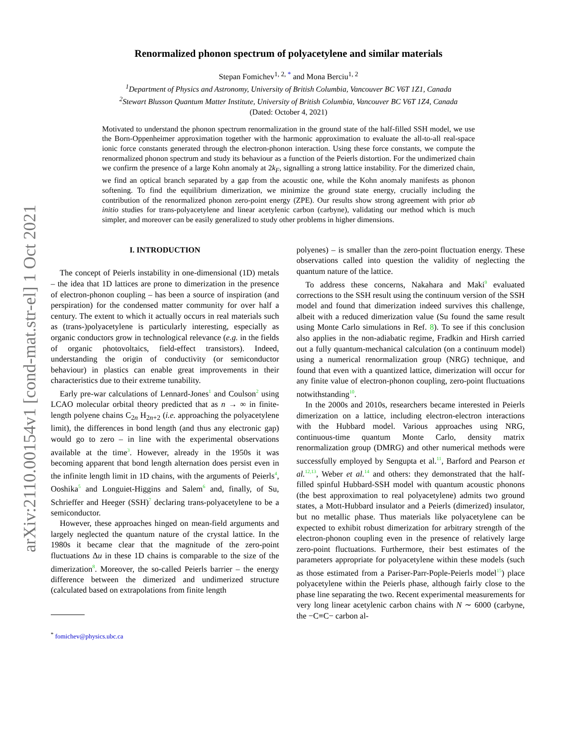arXiv:2110.00154v1 [cond-mat.str-el] 1 Oct 2021
Renormalized phonon spectrum of polyacetylene and similar materials
Stepan Fomichev<sup>1, 2, *</sup> and Mona Berciu<sup>1, 2</sup>
<sup>1</sup> Department of Physics and Astronomy, University of British Columbia, Vancouver BC V6T 1Z1, Canada
<sup>2</sup> Stewart Blusson Quantum Matter Institute, University of British Columbia, Vancouver BC V6T 1Z4, Canada
(Dated: October 4, 2021)
Motivated to understand the phonon spectrum renormalization in the ground state of the half-filled SSH model, we use the Born-Oppenheimer approximation together with the harmonic approximation to evaluate the all-to-all real-space ionic force constants generated through the electron-phonon interaction. Using these force constants, we compute the renormalized phonon spectrum and study its behaviour as a function of the Peierls distortion. For the undimerized chain we confirm the presence of a large Kohn anomaly at 2k<sub>F</sub>, signalling a strong lattice instability. For the dimerized chain, we find an optical branch separated by a gap from the acoustic one, while the Kohn anomaly manifests as phonon softening. To find the equilibrium dimerization, we minimize the ground state energy, crucially including the contribution of the renormalized phonon zero-point energy (ZPE). Our results show strong agreement with prior ab initio studies for trans-polyacetylene and linear acetylenic carbon (carbyne), validating our method which is much simpler, and moreover can be easily generalized to study other problems in higher dimensions.
I. INTRODUCTION
The concept of Peierls instability in one-dimensional (1D) metals – the idea that 1D lattices are prone to dimerization in the presence of electron-phonon coupling – has been a source of inspiration (and perspiration) for the condensed matter community for over half a century. The extent to which it actually occurs in real materials such as (trans-)polyacetylene is particularly interesting, especially as organic conductors grow in technological relevance (e.g. in the fields of organic photovoltaics, field-effect transistors). Indeed, understanding the origin of conductivity (or semiconductor behaviour) in plastics can enable great improvements in their characteristics due to their extreme tunability.
Early pre-war calculations of Lennard-Jones<sup>1</sup> and Coulson<sup>2</sup> using LCAO molecular orbital theory predicted that as n → ∞ in finite-length polyene chains C<sub>2n</sub> H<sub>2n+2</sub> (i.e. approaching the polyacetylene limit), the differences in bond length (and thus any electronic gap) would go to zero – in line with the experimental observations available at the time<sup>3</sup>. However, already in the 1950s it was becoming apparent that bond length alternation does persist even in the infinite length limit in 1D chains, with the arguments of Peierls<sup>4</sup>, Ooshika<sup>5</sup> and Longuiet-Higgins and Salem<sup>6</sup> and, finally, of Su, Schrieffer and Heeger (SSH)<sup>7</sup> declaring trans-polyacetylene to be a semiconductor.
However, these approaches hinged on mean-field arguments and largely neglected the quantum nature of the crystal lattice. In the 1980s it became clear that the magnitude of the zero-point fluctuations Δu in these 1D chains is comparable to the size of the dimerization<sup>8</sup>. Moreover, the so-called Peierls barrier – the energy difference between the dimerized and undimerized structure (calculated based on extrapolations from finite length
<sup>*</sup> fomichev@physics.ubc.ca
polyenes) – is smaller than the zero-point fluctuation energy. These observations called into question the validity of neglecting the quantum nature of the lattice.
To address these concerns, Nakahara and Maki<sup>9</sup> evaluated corrections to the SSH result using the continuum version of the SSH model and found that dimerization indeed survives this challenge, albeit with a reduced dimerization value (Su found the same result using Monte Carlo simulations in Ref. 8). To see if this conclusion also applies in the non-adiabatic regime, Fradkin and Hirsh carried out a fully quantum-mechanical calculation (on a continuum model) using a numerical renormalization group (NRG) technique, and found that even with a quantized lattice, dimerization will occur for any finite value of electron-phonon coupling, zero-point fluctuations notwithstanding<sup>10</sup>.
In the 2000s and 2010s, researchers became interested in Peierls dimerization on a lattice, including electron-electron interactions with the Hubbard model. Various approaches using NRG, continuous-time quantum Monte Carlo, density matrix renormalization group (DMRG) and other numerical methods were successfully employed by Sengupta et al.<sup>11</sup>, Barford and Pearson et al.<sup>12,13</sup>, Weber et al.<sup>14</sup> and others: they demonstrated that the half-filled spinful Hubbard-SSH model with quantum acoustic phonons (the best approximation to real polyacetylene) admits two ground states, a Mott-Hubbard insulator and a Peierls (dimerized) insulator, but no metallic phase. Thus materials like polyacetylene can be expected to exhibit robust dimerization for arbitrary strength of the electron-phonon coupling even in the presence of relatively large zero-point fluctuations. Furthermore, their best estimates of the parameters appropriate for polyacetylene within these models (such as those estimated from a Pariser-Parr-Pople-Peierls model<sup>15</sup>) place polyacetylene within the Peierls phase, although fairly close to the phase line separating the two. Recent experimental measurements for very long linear acetylenic carbon chains with N ∼ 6000 (carbyne, the −C≡C− carbon al-